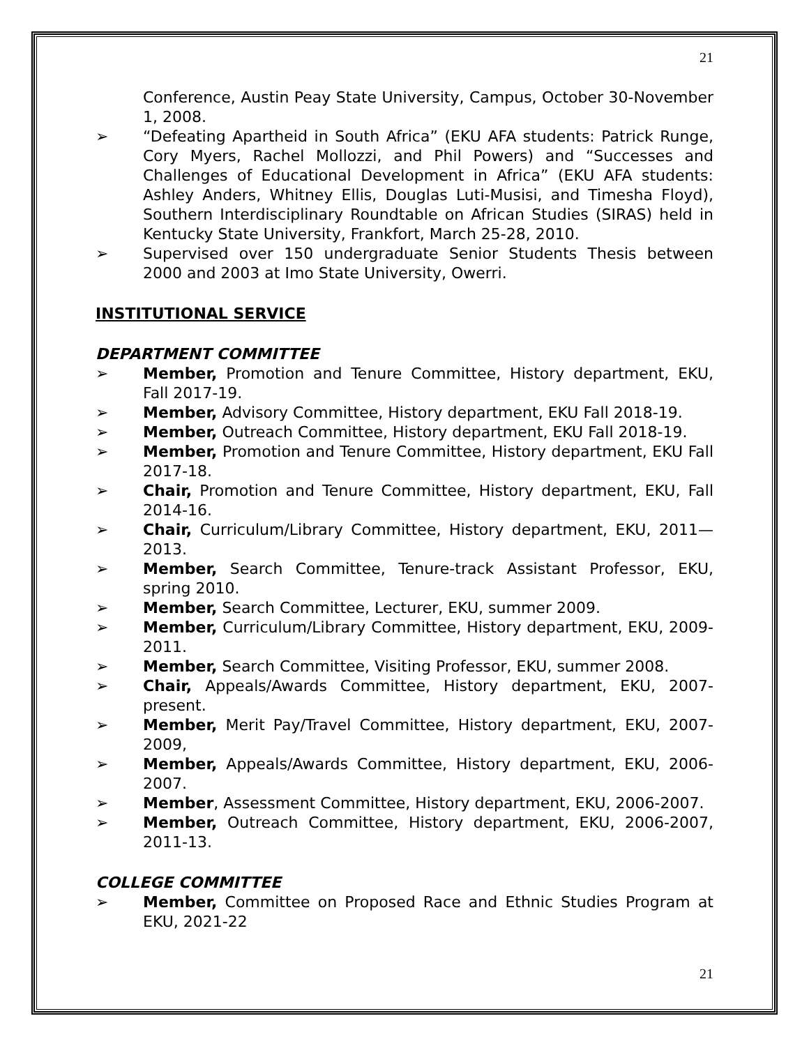21
Conference, Austin Peay State University, Campus, October 30-November 1, 2008.
➢ “Defeating Apartheid in South Africa” (EKU AFA students: Patrick Runge, Cory Myers, Rachel Mollozzi, and Phil Powers) and “Successes and Challenges of Educational Development in Africa” (EKU AFA students: Ashley Anders, Whitney Ellis, Douglas Luti-Musisi, and Timesha Floyd), Southern Interdisciplinary Roundtable on African Studies (SIRAS) held in Kentucky State University, Frankfort, March 25-28, 2010.
➢ Supervised over 150 undergraduate Senior Students Thesis between 2000 and 2003 at Imo State University, Owerri.
INSTITUTIONAL SERVICE
DEPARTMENT COMMITTEE
➢ Member, Promotion and Tenure Committee, History department, EKU, Fall 2017-19.
➢ Member, Advisory Committee, History department, EKU Fall 2018-19.
➢ Member, Outreach Committee, History department, EKU Fall 2018-19.
➢ Member, Promotion and Tenure Committee, History department, EKU Fall 2017-18.
➢ Chair, Promotion and Tenure Committee, History department, EKU, Fall 2014-16.
➢ Chair, Curriculum/Library Committee, History department, EKU, 2011—2013.
➢ Member, Search Committee, Tenure-track Assistant Professor, EKU, spring 2010.
➢ Member, Search Committee, Lecturer, EKU, summer 2009.
➢ Member, Curriculum/Library Committee, History department, EKU, 2009-2011.
➢ Member, Search Committee, Visiting Professor, EKU, summer 2008.
➢ Chair, Appeals/Awards Committee, History department, EKU, 2007-present.
➢ Member, Merit Pay/Travel Committee, History department, EKU, 2007-2009,
➢ Member, Appeals/Awards Committee, History department, EKU, 2006-2007.
➢ Member, Assessment Committee, History department, EKU, 2006-2007.
➢ Member, Outreach Committee, History department, EKU, 2006-2007, 2011-13.
COLLEGE COMMITTEE
➢ Member, Committee on Proposed Race and Ethnic Studies Program at EKU, 2021-22
21